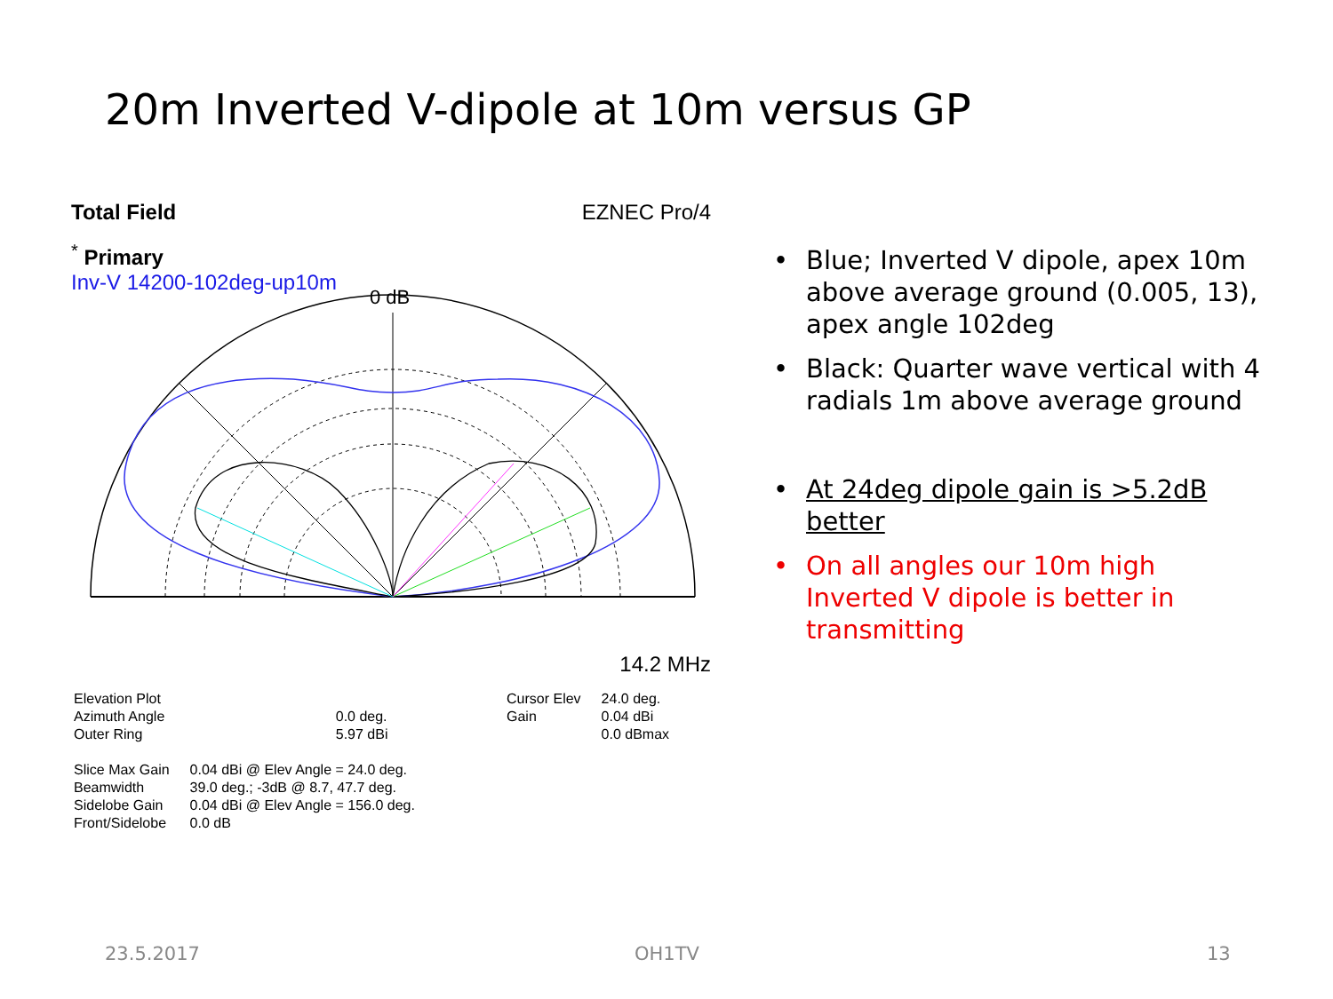20m Inverted V-dipole at 10m versus GP
Total Field EZNEC Pro/4
<sup>*</sup> Primary
Inv-V 14200-102deg-up10m
0 dB
14.2 MHz
| Elevation Plot | |
| Azimuth Angle | 0.0 deg. |
| Outer Ring | 5.97 dBi |
| Cursor Elev | 24.0 deg. |
| Gain | 0.04 dBi |
| | 0.0 dBmax |
| Slice Max Gain | 0.04 dBi @ Elev Angle = 24.0 deg. |
| Beamwidth | 39.0 deg.; -3dB @ 8.7, 47.7 deg. |
| Sidelobe Gain | 0.04 dBi @ Elev Angle = 156.0 deg. |
| Front/Sidelobe | 0.0 dB |
• Blue; Inverted V dipole, apex 10m above average ground (0.005, 13), apex angle 102deg
• Black: Quarter wave vertical with 4 radials 1m above average ground
• At 24deg dipole gain is >5.2dB better
• On all angles our 10m high Inverted V dipole is better in transmitting
23.5.2017 OH1TV 13